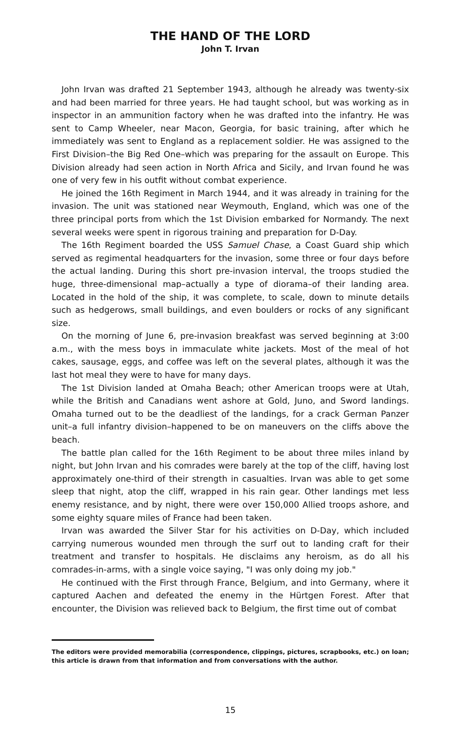THE HAND OF THE LORD
John T. Irvan
John Irvan was drafted 21 September 1943, although he already was twenty-six and had been married for three years. He had taught school, but was working as in inspector in an ammunition factory when he was drafted into the infantry. He was sent to Camp Wheeler, near Macon, Georgia, for basic training, after which he immediately was sent to England as a replacement soldier. He was assigned to the First Division–the Big Red One–which was preparing for the assault on Europe. This Division already had seen action in North Africa and Sicily, and Irvan found he was one of very few in his outfit without combat experience.
He joined the 16th Regiment in March 1944, and it was already in training for the invasion. The unit was stationed near Weymouth, England, which was one of the three principal ports from which the 1st Division embarked for Normandy. The next several weeks were spent in rigorous training and preparation for D-Day.
The 16th Regiment boarded the USS Samuel Chase, a Coast Guard ship which served as regimental headquarters for the invasion, some three or four days before the actual landing. During this short pre-invasion interval, the troops studied the huge, three-dimensional map–actually a type of diorama–of their landing area. Located in the hold of the ship, it was complete, to scale, down to minute details such as hedgerows, small buildings, and even boulders or rocks of any significant size.
On the morning of June 6, pre-invasion breakfast was served beginning at 3:00 a.m., with the mess boys in immaculate white jackets. Most of the meal of hot cakes, sausage, eggs, and coffee was left on the several plates, although it was the last hot meal they were to have for many days.
The 1st Division landed at Omaha Beach; other American troops were at Utah, while the British and Canadians went ashore at Gold, Juno, and Sword landings. Omaha turned out to be the deadliest of the landings, for a crack German Panzer unit–a full infantry division–happened to be on maneuvers on the cliffs above the beach.
The battle plan called for the 16th Regiment to be about three miles inland by night, but John Irvan and his comrades were barely at the top of the cliff, having lost approximately one-third of their strength in casualties. Irvan was able to get some sleep that night, atop the cliff, wrapped in his rain gear. Other landings met less enemy resistance, and by night, there were over 150,000 Allied troops ashore, and some eighty square miles of France had been taken.
Irvan was awarded the Silver Star for his activities on D-Day, which included carrying numerous wounded men through the surf out to landing craft for their treatment and transfer to hospitals. He disclaims any heroism, as do all his comrades-in-arms, with a single voice saying, "I was only doing my job."
He continued with the First through France, Belgium, and into Germany, where it captured Aachen and defeated the enemy in the Hürtgen Forest. After that encounter, the Division was relieved back to Belgium, the first time out of combat
The editors were provided memorabilia (correspondence, clippings, pictures, scrapbooks, etc.) on loan; this article is drawn from that information and from conversations with the author.
15